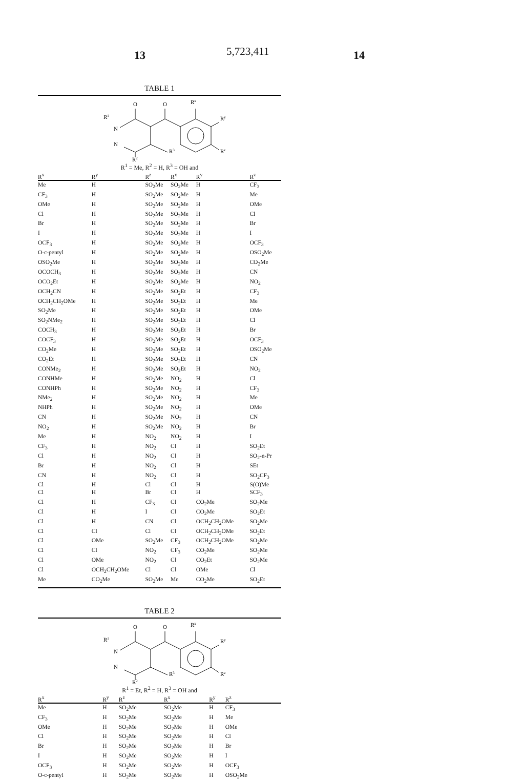13 5,723,411 14
TABLE 1
O
O
Rx
R1
N
N
Ry
R3
Rz
R2
R<sup>1</sup> = Me, R<sup>2</sup> = H, R<sup>3</sup> = OH and
| R<sup>x</sup> | R<sup>y</sup> | R<sup>z</sup> | R<sup>x</sup> | R<sup>y</sup> | R<sup>z</sup> |
| --- | --- | --- | --- | --- | --- |
| Me | H | SO<sub>2</sub>Me | SO<sub>2</sub>Me | H | CF<sub>3</sub> |
| CF<sub>3</sub> | H | SO<sub>2</sub>Me | SO<sub>2</sub>Me | H | Me |
| OMe | H | SO<sub>2</sub>Me | SO<sub>2</sub>Me | H | OMe |
| Cl | H | SO<sub>2</sub>Me | SO<sub>2</sub>Me | H | Cl |
| Br | H | SO<sub>2</sub>Me | SO<sub>2</sub>Me | H | Br |
| I | H | SO<sub>2</sub>Me | SO<sub>2</sub>Me | H | I |
| OCF<sub>3</sub> | H | SO<sub>2</sub>Me | SO<sub>2</sub>Me | H | OCF<sub>3</sub> |
| O-c-pentyl | H | SO<sub>2</sub>Me | SO<sub>2</sub>Me | H | OSO<sub>2</sub>Me |
| OSO<sub>2</sub>Me | H | SO<sub>2</sub>Me | SO<sub>2</sub>Me | H | CO<sub>2</sub>Me |
| OCOCH<sub>3</sub> | H | SO<sub>2</sub>Me | SO<sub>2</sub>Me | H | CN |
| OCO<sub>2</sub>Et | H | SO<sub>2</sub>Me | SO<sub>2</sub>Me | H | NO<sub>2</sub> |
| OCH<sub>2</sub>CN | H | SO<sub>2</sub>Me | SO<sub>2</sub>Et | H | CF<sub>3</sub> |
| OCH<sub>2</sub>CH<sub>2</sub>OMe | H | SO<sub>2</sub>Me | SO<sub>2</sub>Et | H | Me |
| SO<sub>2</sub>Me | H | SO<sub>2</sub>Me | SO<sub>2</sub>Et | H | OMe |
| SO<sub>2</sub>NMe<sub>2</sub> | H | SO<sub>2</sub>Me | SO<sub>2</sub>Et | H | Cl |
| COCH<sub>3</sub> | H | SO<sub>2</sub>Me | SO<sub>2</sub>Et | H | Br |
| COCF<sub>3</sub> | H | SO<sub>2</sub>Me | SO<sub>2</sub>Et | H | OCF<sub>3</sub> |
| CO<sub>2</sub>Me | H | SO<sub>2</sub>Me | SO<sub>2</sub>Et | H | OSO<sub>2</sub>Me |
| CO<sub>2</sub>Et | H | SO<sub>2</sub>Me | SO<sub>2</sub>Et | H | CN |
| CONMe<sub>2</sub> | H | SO<sub>2</sub>Me | SO<sub>2</sub>Et | H | NO<sub>2</sub> |
| CONHMe | H | SO<sub>2</sub>Me | NO<sub>2</sub> | H | Cl |
| CONHPh | H | SO<sub>2</sub>Me | NO<sub>2</sub> | H | CF<sub>3</sub> |
| NMe<sub>2</sub> | H | SO<sub>2</sub>Me | NO<sub>2</sub> | H | Me |
| NHPh | H | SO<sub>2</sub>Me | NO<sub>2</sub> | H | OMe |
| CN | H | SO<sub>2</sub>Me | NO<sub>2</sub> | H | CN |
| NO<sub>2</sub> | H | SO<sub>2</sub>Me | NO<sub>2</sub> | H | Br |
| Me | H | NO<sub>2</sub> | NO<sub>2</sub> | H | I |
| CF<sub>3</sub> | H | NO<sub>2</sub> | Cl | H | SO<sub>2</sub>Et |
| Cl | H | NO<sub>2</sub> | Cl | H | SO<sub>2</sub>-n-Pr |
| Br | H | NO<sub>2</sub> | Cl | H | SEt |
| CN | H | NO<sub>2</sub> | Cl | H | SO<sub>2</sub>CF<sub>3</sub> |
| Cl | H | Cl | Cl | H | S(O)Me |
| Cl | H | Br | Cl | H | SCF<sub>3</sub> |
| Cl | H | CF<sub>3</sub> | Cl | CO<sub>2</sub>Me | SO<sub>2</sub>Me |
| Cl | H | I | Cl | CO<sub>2</sub>Me | SO<sub>2</sub>Et |
| Cl | H | CN | Cl | OCH<sub>2</sub>CH<sub>2</sub>OMe | SO<sub>2</sub>Me |
| Cl | Cl | Cl | Cl | OCH<sub>2</sub>CH<sub>2</sub>OMe | SO<sub>2</sub>Et |
| Cl | OMe | SO<sub>2</sub>Me | CF<sub>3</sub> | OCH<sub>2</sub>CH<sub>2</sub>OMe | SO<sub>2</sub>Me |
| Cl | Cl | NO<sub>2</sub> | CF<sub>3</sub> | CO<sub>2</sub>Me | SO<sub>2</sub>Me |
| Cl | OMe | NO<sub>2</sub> | Cl | CO<sub>2</sub>Et | SO<sub>2</sub>Me |
| Cl | OCH<sub>2</sub>CH<sub>2</sub>OMe | Cl | Cl | OMe | Cl |
| Me | CO<sub>2</sub>Me | SO<sub>2</sub>Me | Me | CO<sub>2</sub>Me | SO<sub>2</sub>Et |
TABLE 2
O
O
Rx
R1
N
N
Ry
R3
Rz
R2
R<sup>1</sup> = Et, R<sup>2</sup> = H, R<sup>3</sup> = OH and
| R<sup>x</sup> | R<sup>y</sup> | R<sup>z</sup> | R<sup>x</sup> | R<sup>y</sup> | R<sup>z</sup> |
| --- | --- | --- | --- | --- | --- |
| Me | H | SO<sub>2</sub>Me | SO<sub>2</sub>Me | H | CF<sub>3</sub> |
| CF<sub>3</sub> | H | SO<sub>2</sub>Me | SO<sub>2</sub>Me | H | Me |
| OMe | H | SO<sub>2</sub>Me | SO<sub>2</sub>Me | H | OMe |
| Cl | H | SO<sub>2</sub>Me | SO<sub>2</sub>Me | H | Cl |
| Br | H | SO<sub>2</sub>Me | SO<sub>2</sub>Me | H | Br |
| I | H | SO<sub>2</sub>Me | SO<sub>2</sub>Me | H | I |
| OCF<sub>3</sub> | H | SO<sub>2</sub>Me | SO<sub>2</sub>Me | H | OCF<sub>3</sub> |
| O-c-pentyl | H | SO<sub>2</sub>Me | SO<sub>2</sub>Me | H | OSO<sub>2</sub>Me |